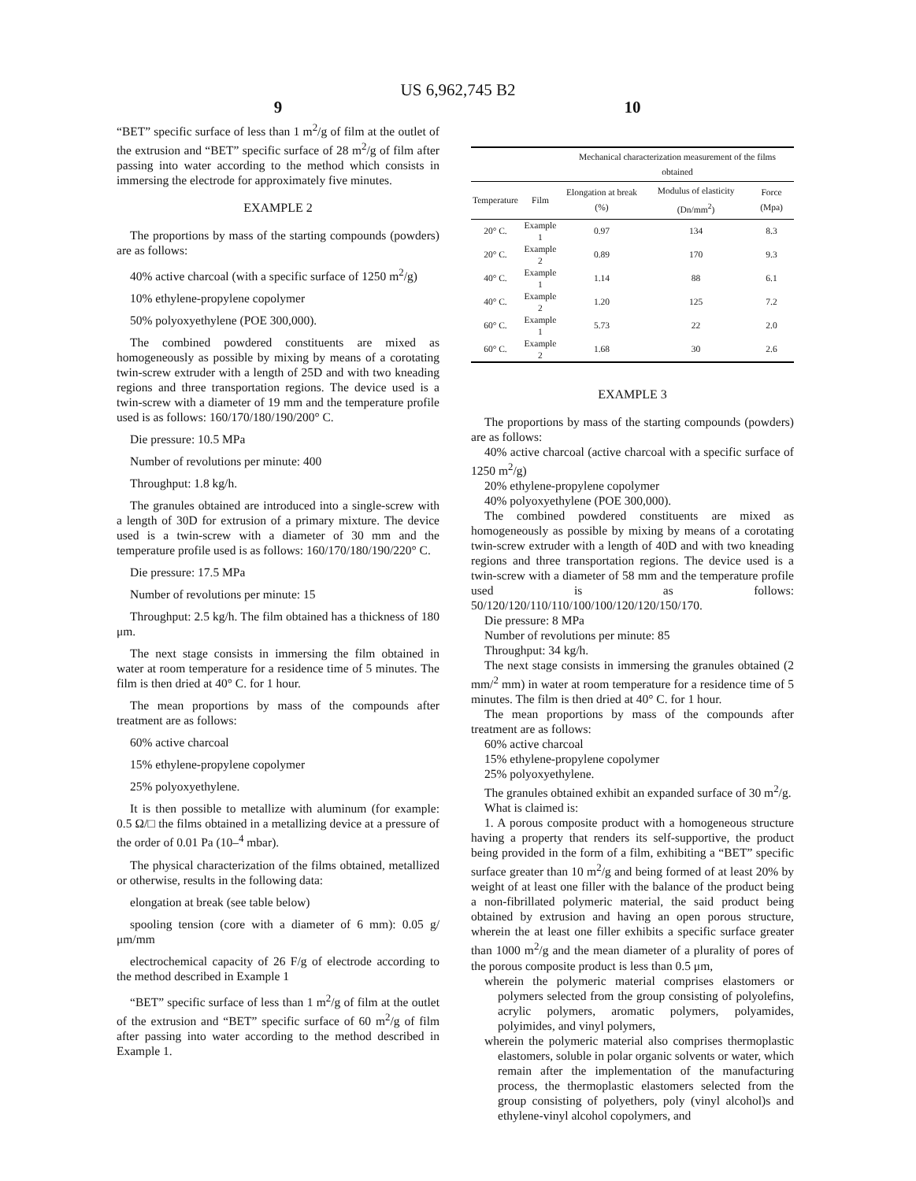US 6,962,745 B2
9
“BET” specific surface of less than 1 m<sup>2</sup>/g of film at the outlet of the extrusion and “BET” specific surface of 28 m<sup>2</sup>/g of film after passing into water according to the method which consists in immersing the electrode for approximately five minutes.
EXAMPLE 2
The proportions by mass of the starting compounds (powders) are as follows:
40% active charcoal (with a specific surface of 1250 m<sup>2</sup>/g)
10% ethylene-propylene copolymer
50% polyoxyethylene (POE 300,000).
The combined powdered constituents are mixed as homogeneously as possible by mixing by means of a corotating twin-screw extruder with a length of 25D and with two kneading regions and three transportation regions. The device used is a twin-screw with a diameter of 19 mm and the temperature profile used is as follows: 160/170/180/190/200° C.
Die pressure: 10.5 MPa
Number of revolutions per minute: 400
Throughput: 1.8 kg/h.
The granules obtained are introduced into a single-screw with a length of 30D for extrusion of a primary mixture. The device used is a twin-screw with a diameter of 30 mm and the temperature profile used is as follows: 160/170/180/190/220° C.
Die pressure: 17.5 MPa
Number of revolutions per minute: 15
Throughput: 2.5 kg/h. The film obtained has a thickness of 180 μm.
The next stage consists in immersing the film obtained in water at room temperature for a residence time of 5 minutes. The film is then dried at 40° C. for 1 hour.
The mean proportions by mass of the compounds after treatment are as follows:
60% active charcoal
15% ethylene-propylene copolymer
25% polyoxyethylene.
It is then possible to metallize with aluminum (for example: 0.5 Ω/□ the films obtained in a metallizing device at a pressure of the order of 0.01 Pa (10–<sup>4</sup> mbar).
The physical characterization of the films obtained, metallized or otherwise, results in the following data:
elongation at break (see table below)
spooling tension (core with a diameter of 6 mm): 0.05 g/μm/mm
electrochemical capacity of 26 F/g of electrode according to the method described in Example 1
“BET” specific surface of less than 1 m<sup>2</sup>/g of film at the outlet of the extrusion and “BET” specific surface of 60 m<sup>2</sup>/g of film after passing into water according to the method described in Example 1.
10
| | | Mechanical characterization measurement of the films obtained | | |
| --- | --- | --- | --- | --- |
| Temperature | Film | Elongation at break (%) | Modulus of elasticity (Dn/mm<sup>2</sup>) | Force (Mpa) |
| 20° C. | Example 1 | 0.97 | 134 | 8.3 |
| 20° C. | Example 2 | 0.89 | 170 | 9.3 |
| 40° C. | Example 1 | 1.14 | 88 | 6.1 |
| 40° C. | Example 2 | 1.20 | 125 | 7.2 |
| 60° C. | Example 1 | 5.73 | 22 | 2.0 |
| 60° C. | Example 2 | 1.68 | 30 | 2.6 |
EXAMPLE 3
The proportions by mass of the starting compounds (powders) are as follows:
40% active charcoal (active charcoal with a specific surface of 1250 m<sup>2</sup>/g)
20% ethylene-propylene copolymer
40% polyoxyethylene (POE 300,000).
The combined powdered constituents are mixed as homogeneously as possible by mixing by means of a corotating twin-screw extruder with a length of 40D and with two kneading regions and three transportation regions. The device used is a twin-screw with a diameter of 58 mm and the temperature profile used is as follows: 50/120/120/110/110/100/100/120/120/150/170.
Die pressure: 8 MPa
Number of revolutions per minute: 85
Throughput: 34 kg/h.
The next stage consists in immersing the granules obtained (2 mm/<sup>2</sup> mm) in water at room temperature for a residence time of 5 minutes. The film is then dried at 40° C. for 1 hour.
The mean proportions by mass of the compounds after treatment are as follows:
60% active charcoal
15% ethylene-propylene copolymer
25% polyoxyethylene.
The granules obtained exhibit an expanded surface of 30 m<sup>2</sup>/g.
What is claimed is:
1. A porous composite product with a homogeneous structure having a property that renders its self-supportive, the product being provided in the form of a film, exhibiting a “BET” specific surface greater than 10 m<sup>2</sup>/g and being formed of at least 20% by weight of at least one filler with the balance of the product being a non-fibrillated polymeric material, the said product being obtained by extrusion and having an open porous structure, wherein the at least one filler exhibits a specific surface greater than 1000 m<sup>2</sup>/g and the mean diameter of a plurality of pores of the porous composite product is less than 0.5 μm,
wherein the polymeric material comprises elastomers or polymers selected from the group consisting of polyolefins, acrylic polymers, aromatic polymers, polyamides, polyimides, and vinyl polymers,
wherein the polymeric material also comprises thermoplastic elastomers, soluble in polar organic solvents or water, which remain after the implementation of the manufacturing process, the thermoplastic elastomers selected from the group consisting of polyethers, poly (vinyl alcohol)s and ethylene-vinyl alcohol copolymers, and